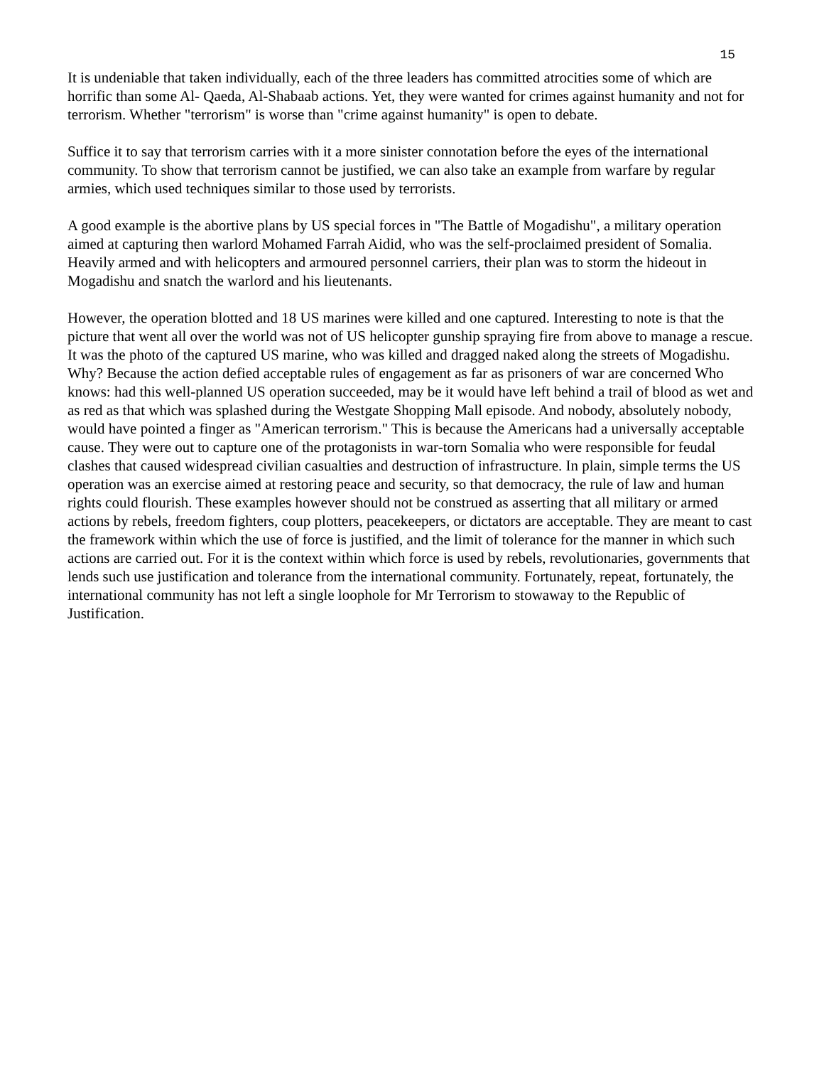15
It is undeniable that taken individually, each of the three leaders has committed atrocities some of which are horrific than some Al- Qaeda, Al-Shabaab actions. Yet, they were wanted for crimes against humanity and not for terrorism. Whether "terrorism" is worse than "crime against humanity" is open to debate.
Suffice it to say that terrorism carries with it a more sinister connotation before the eyes of the international community. To show that terrorism cannot be justified, we can also take an example from warfare by regular armies, which used techniques similar to those used by terrorists.
A good example is the abortive plans by US special forces in "The Battle of Mogadishu", a military operation aimed at capturing then warlord Mohamed Farrah Aidid, who was the self-proclaimed president of Somalia. Heavily armed and with helicopters and armoured personnel carriers, their plan was to storm the hideout in Mogadishu and snatch the warlord and his lieutenants.
However, the operation blotted and 18 US marines were killed and one captured. Interesting to note is that the picture that went all over the world was not of US helicopter gunship spraying fire from above to manage a rescue. It was the photo of the captured US marine, who was killed and dragged naked along the streets of Mogadishu. Why? Because the action defied acceptable rules of engagement as far as prisoners of war are concerned Who knows: had this well-planned US operation succeeded, may be it would have left behind a trail of blood as wet and as red as that which was splashed during the Westgate Shopping Mall episode. And nobody, absolutely nobody, would have pointed a finger as "American terrorism." This is because the Americans had a universally acceptable cause. They were out to capture one of the protagonists in war-torn Somalia who were responsible for feudal clashes that caused widespread civilian casualties and destruction of infrastructure. In plain, simple terms the US operation was an exercise aimed at restoring peace and security, so that democracy, the rule of law and human rights could flourish. These examples however should not be construed as asserting that all military or armed actions by rebels, freedom fighters, coup plotters, peacekeepers, or dictators are acceptable. They are meant to cast the framework within which the use of force is justified, and the limit of tolerance for the manner in which such actions are carried out. For it is the context within which force is used by rebels, revolutionaries, governments that lends such use justification and tolerance from the international community. Fortunately, repeat, fortunately, the international community has not left a single loophole for Mr Terrorism to stowaway to the Republic of Justification.